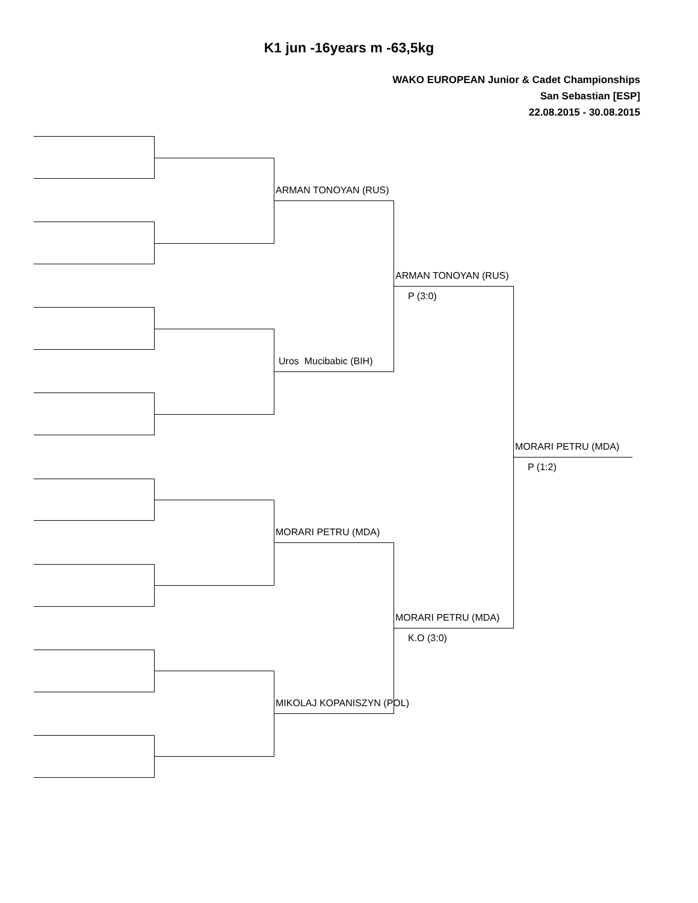K1 jun -16years m -63,5kg
WAKO EUROPEAN Junior & Cadet Championships
San Sebastian [ESP]
22.08.2015 - 30.08.2015
ARMAN TONOYAN (RUS)
Uros Mucibabic (BIH)
MORARI PETRU (MDA)
MIKOLAJ KOPANISZYN (POL)
ARMAN TONOYAN (RUS)
P (3:0)
MORARI PETRU (MDA)
K.O (3:0)
MORARI PETRU (MDA)
P (1:2)